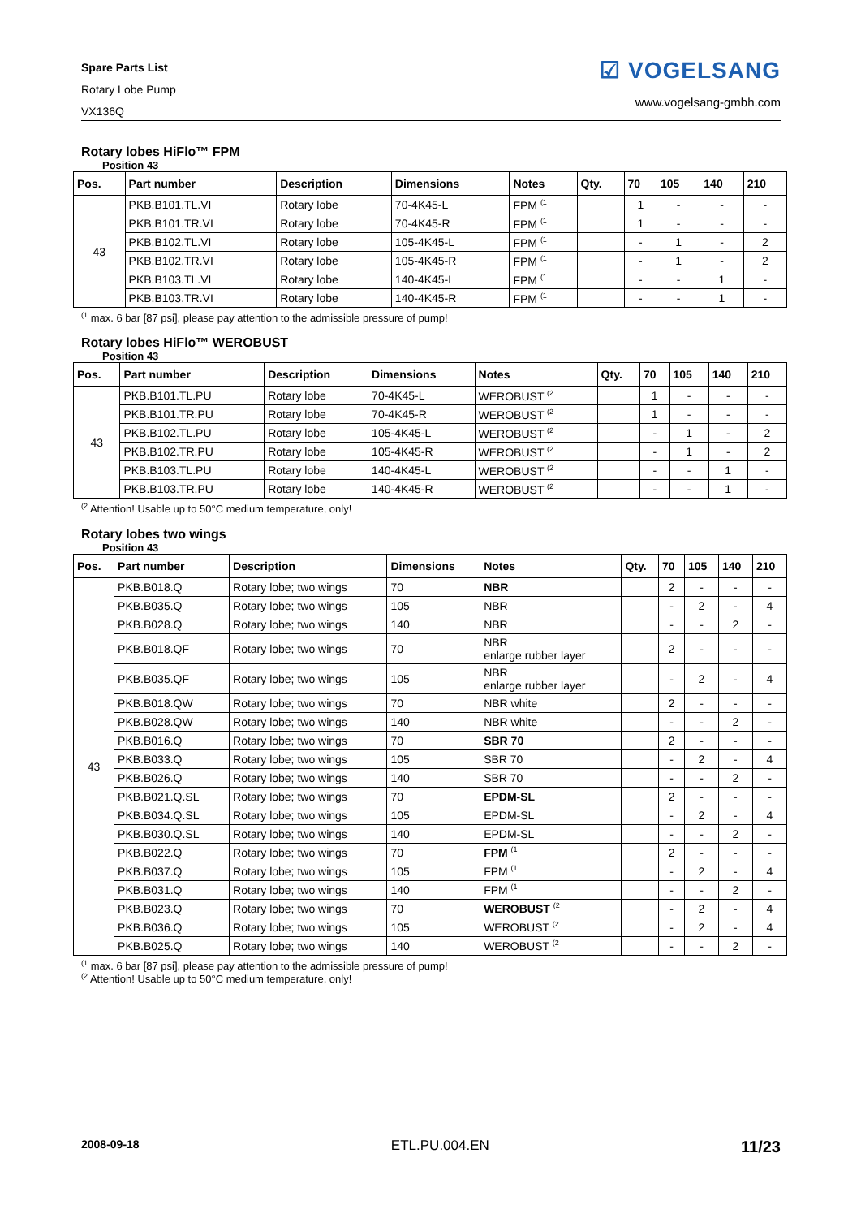Spare Parts List
Rotary Lobe Pump
VX136Q
☑ VOGELSANG
www.vogelsang-gmbh.com
Rotary lobes HiFlo™ FPM
Position 43
| Pos. | Part number | Description | Dimensions | Notes | Qty. | 70 | 105 | 140 | 210 |
| --- | --- | --- | --- | --- | --- | --- | --- | --- | --- |
| 43 | PKB.B101.TL.VI | Rotary lobe | 70-4K45-L | FPM <sup>(1</sup> | | 1 | - | - | - |
| | PKB.B101.TR.VI | Rotary lobe | 70-4K45-R | FPM <sup>(1</sup> | | 1 | - | - | - |
| | PKB.B102.TL.VI | Rotary lobe | 105-4K45-L | FPM <sup>(1</sup> | | - | 1 | - | 2 |
| | PKB.B102.TR.VI | Rotary lobe | 105-4K45-R | FPM <sup>(1</sup> | | - | 1 | - | 2 |
| | PKB.B103.TL.VI | Rotary lobe | 140-4K45-L | FPM <sup>(1</sup> | | - | - | 1 | - |
| | PKB.B103.TR.VI | Rotary lobe | 140-4K45-R | FPM <sup>(1</sup> | | - | - | 1 | - |
<sup>(1</sup> max. 6 bar [87 psi], please pay attention to the admissible pressure of pump!
Rotary lobes HiFlo™ WEROBUST
Position 43
| Pos. | Part number | Description | Dimensions | Notes | Qty. | 70 | 105 | 140 | 210 |
| --- | --- | --- | --- | --- | --- | --- | --- | --- | --- |
| 43 | PKB.B101.TL.PU | Rotary lobe | 70-4K45-L | WEROBUST <sup>(2</sup> | | 1 | - | - | - |
| | PKB.B101.TR.PU | Rotary lobe | 70-4K45-R | WEROBUST <sup>(2</sup> | | 1 | - | - | - |
| | PKB.B102.TL.PU | Rotary lobe | 105-4K45-L | WEROBUST <sup>(2</sup> | | - | 1 | - | 2 |
| | PKB.B102.TR.PU | Rotary lobe | 105-4K45-R | WEROBUST <sup>(2</sup> | | - | 1 | - | 2 |
| | PKB.B103.TL.PU | Rotary lobe | 140-4K45-L | WEROBUST <sup>(2</sup> | | - | - | 1 | - |
| | PKB.B103.TR.PU | Rotary lobe | 140-4K45-R | WEROBUST <sup>(2</sup> | | - | - | 1 | - |
<sup>(2</sup> Attention! Usable up to 50°C medium temperature, only!
Rotary lobes two wings
Position 43
| Pos. | Part number | Description | Dimensions | Notes | Qty. | 70 | 105 | 140 | 210 |
| --- | --- | --- | --- | --- | --- | --- | --- | --- | --- |
| 43 | PKB.B018.Q | Rotary lobe; two wings | 70 | NBR | | 2 | - | - | - |
| | PKB.B035.Q | Rotary lobe; two wings | 105 | NBR | | - | 2 | - | 4 |
| | PKB.B028.Q | Rotary lobe; two wings | 140 | NBR | | - | - | 2 | - |
| | PKB.B018.QF | Rotary lobe; two wings | 70 | NBR enlarge rubber layer | | 2 | - | - | - |
| | PKB.B035.QF | Rotary lobe; two wings | 105 | NBR enlarge rubber layer | | - | 2 | - | 4 |
| | PKB.B018.QW | Rotary lobe; two wings | 70 | NBR white | | 2 | - | - | - |
| | PKB.B028.QW | Rotary lobe; two wings | 140 | NBR white | | - | - | 2 | - |
| | PKB.B016.Q | Rotary lobe; two wings | 70 | SBR 70 | | 2 | - | - | - |
| | PKB.B033.Q | Rotary lobe; two wings | 105 | SBR 70 | | - | 2 | - | 4 |
| | PKB.B026.Q | Rotary lobe; two wings | 140 | SBR 70 | | - | - | 2 | - |
| | PKB.B021.Q.SL | Rotary lobe; two wings | 70 | EPDM-SL | | 2 | - | - | - |
| | PKB.B034.Q.SL | Rotary lobe; two wings | 105 | EPDM-SL | | - | 2 | - | 4 |
| | PKB.B030.Q.SL | Rotary lobe; two wings | 140 | EPDM-SL | | - | - | 2 | - |
| | PKB.B022.Q | Rotary lobe; two wings | 70 | FPM <sup>(1</sup> | | 2 | - | - | - |
| | PKB.B037.Q | Rotary lobe; two wings | 105 | FPM <sup>(1</sup> | | - | 2 | - | 4 |
| | PKB.B031.Q | Rotary lobe; two wings | 140 | FPM <sup>(1</sup> | | - | - | 2 | - |
| | PKB.B023.Q | Rotary lobe; two wings | 70 | WEROBUST <sup>(2</sup> | | - | 2 | - | 4 |
| | PKB.B036.Q | Rotary lobe; two wings | 105 | WEROBUST <sup>(2</sup> | | - | 2 | - | 4 |
| | PKB.B025.Q | Rotary lobe; two wings | 140 | WEROBUST <sup>(2</sup> | | - | - | 2 | - |
<sup>(1</sup> max. 6 bar [87 psi], please pay attention to the admissible pressure of pump!
<sup>(2</sup> Attention! Usable up to 50°C medium temperature, only!
2008-09-18 ETL.PU.004.EN 11/23